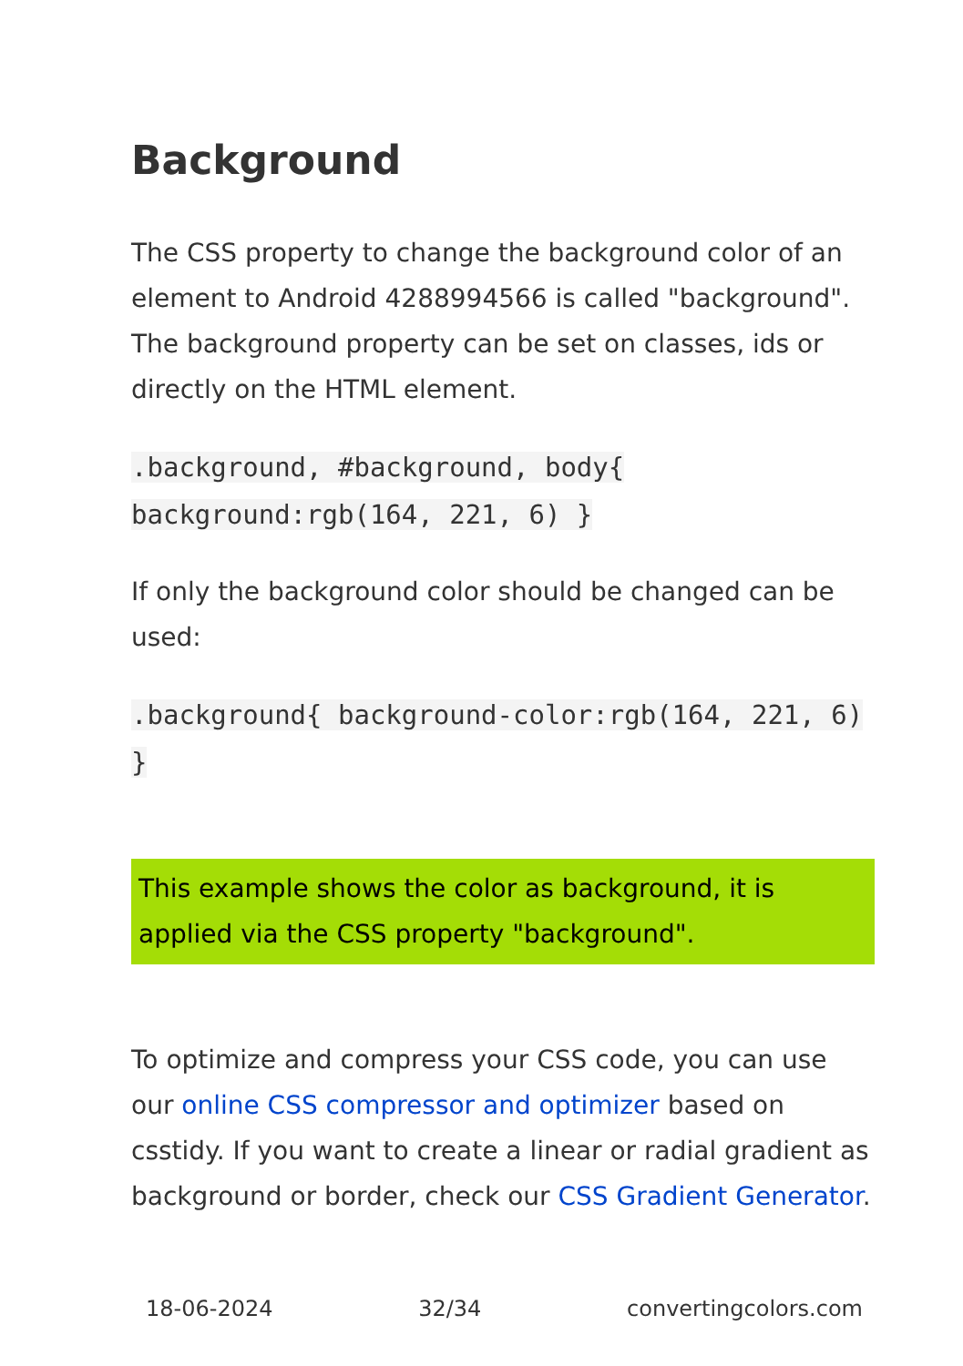Background
The CSS property to change the background color of an element to Android 4288994566 is called "background". The background property can be set on classes, ids or directly on the HTML element.
.background, #background, body{ background:rgb(164, 221, 6) }
If only the background color should be changed can be used:
.background{ background-color:rgb(164, 221, 6) }
This example shows the color as background, it is applied via the CSS property "background".
To optimize and compress your CSS code, you can use our online CSS compressor and optimizer based on csstidy. If you want to create a linear or radial gradient as background or border, check our CSS Gradient Generator.
18-06-2024 32/34 convertingcolors.com